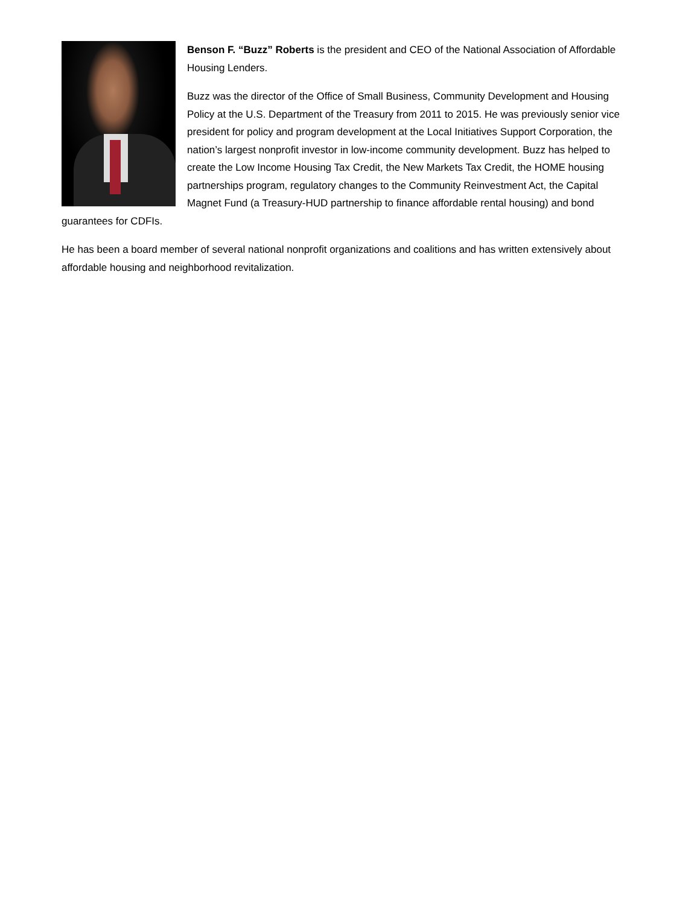Benson F. “Buzz” Roberts is the president and CEO of the National Association of Affordable Housing Lenders.
Buzz was the director of the Office of Small Business, Community Development and Housing Policy at the U.S. Department of the Treasury from 2011 to 2015. He was previously senior vice president for policy and program development at the Local Initiatives Support Corporation, the nation’s largest nonprofit investor in low-income community development. Buzz has helped to create the Low Income Housing Tax Credit, the New Markets Tax Credit, the HOME housing partnerships program, regulatory changes to the Community Reinvestment Act, the Capital Magnet Fund (a Treasury-HUD partnership to finance affordable rental housing) and bond guarantees for CDFIs.
He has been a board member of several national nonprofit organizations and coalitions and has written extensively about affordable housing and neighborhood revitalization.